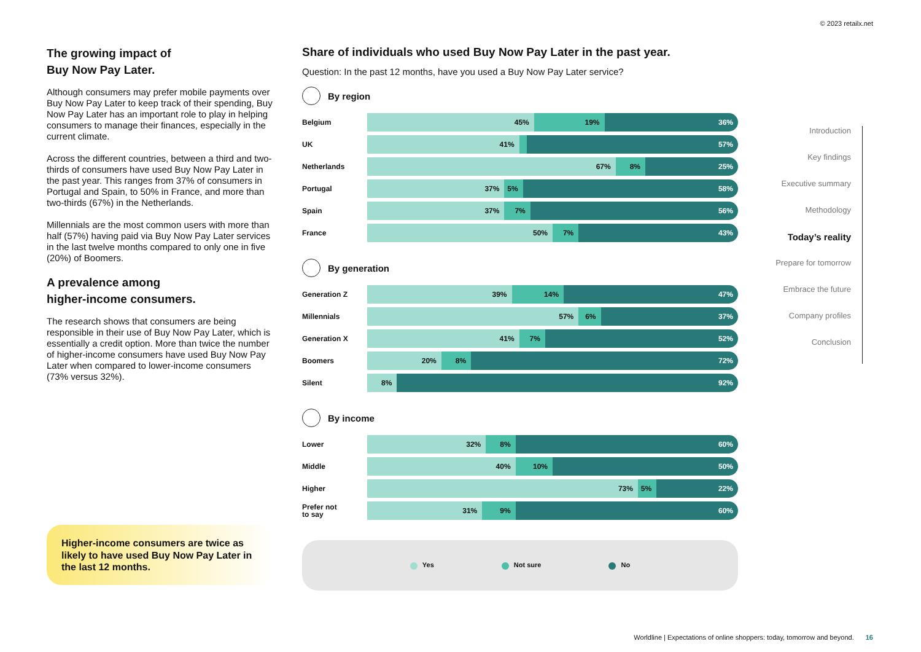© 2023 retailx.net
The growing impact of
Buy Now Pay Later.
Although consumers may prefer mobile payments over Buy Now Pay Later to keep track of their spending, Buy Now Pay Later has an important role to play in helping consumers to manage their finances, especially in the current climate.
Across the different countries, between a third and two-thirds of consumers have used Buy Now Pay Later in the past year. This ranges from 37% of consumers in Portugal and Spain, to 50% in France, and more than two-thirds (67%) in the Netherlands.
Millennials are the most common users with more than half (57%) having paid via Buy Now Pay Later services in the last twelve months compared to only one in five (20%) of Boomers.
A prevalence among
higher-income consumers.
The research shows that consumers are being responsible in their use of Buy Now Pay Later, which is essentially a credit option. More than twice the number of higher-income consumers have used Buy Now Pay Later when compared to lower-income consumers (73% versus 32%).
Higher-income consumers are twice as likely to have used Buy Now Pay Later in the last 12 months.
Share of individuals who used Buy Now Pay Later in the past year.
Question: In the past 12 months, have you used a Buy Now Pay Later service?
By region
Belgium
45% 19% 36%
UK
41% 57%
Netherlands
67% 8% 25%
Portugal
37% 5% 58%
Spain
37% 7% 56%
France
50% 7% 43%
By generation
Generation Z
39% 14% 47%
Millennials
57% 6% 37%
Generation X
41% 7% 52%
Boomers
20% 8% 72%
Silent
8% 92%
By income
Lower
32% 8% 60%
Middle
40% 10% 50%
Higher
73% 5% 22%
Prefer not
to say
31% 9% 60%
Yes Not sure No
Introduction
Key findings
Executive summary
Methodology
Today’s reality
Prepare for tomorrow
Embrace the future
Company profiles
Conclusion
Worldline | Expectations of online shoppers: today, tomorrow and beyond. 16